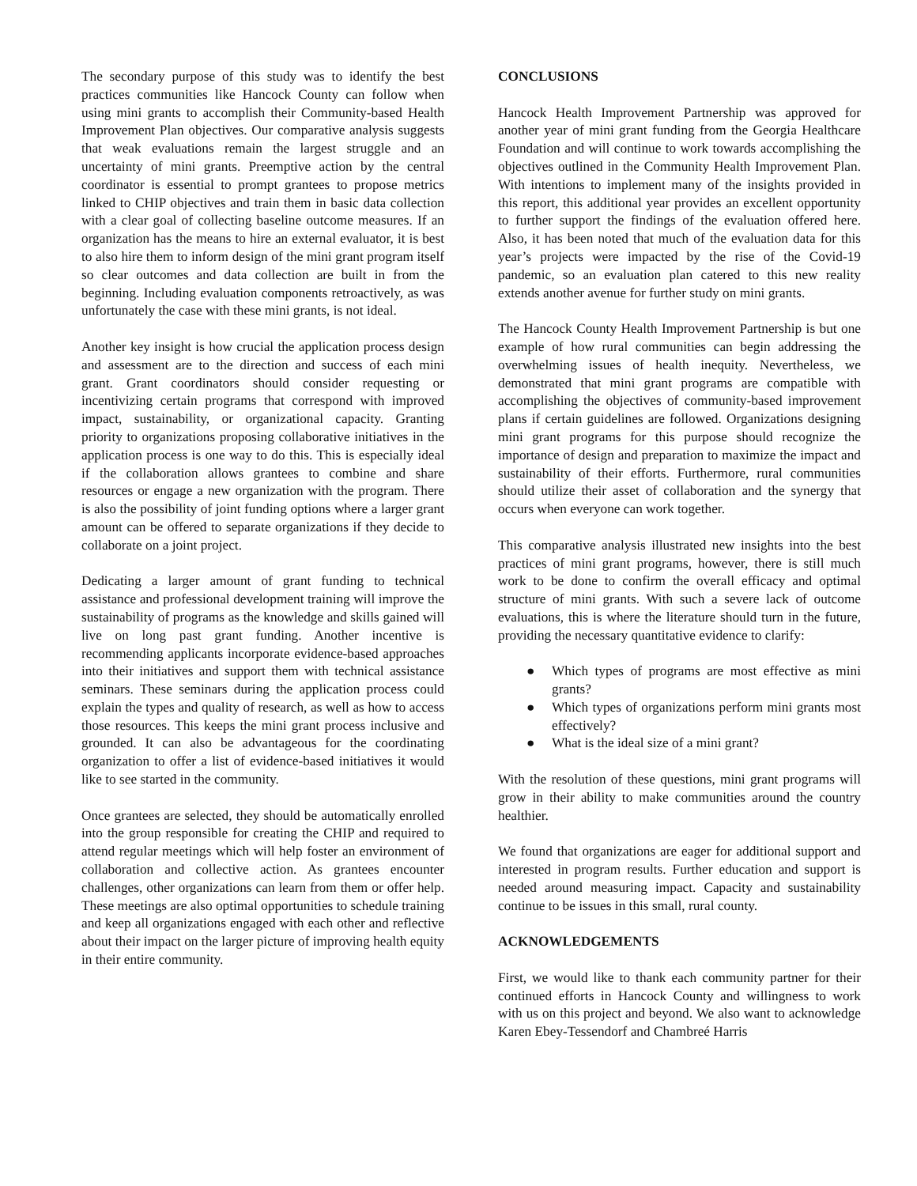The secondary purpose of this study was to identify the best practices communities like Hancock County can follow when using mini grants to accomplish their Community-based Health Improvement Plan objectives. Our comparative analysis suggests that weak evaluations remain the largest struggle and an uncertainty of mini grants. Preemptive action by the central coordinator is essential to prompt grantees to propose metrics linked to CHIP objectives and train them in basic data collection with a clear goal of collecting baseline outcome measures. If an organization has the means to hire an external evaluator, it is best to also hire them to inform design of the mini grant program itself so clear outcomes and data collection are built in from the beginning. Including evaluation components retroactively, as was unfortunately the case with these mini grants, is not ideal.
Another key insight is how crucial the application process design and assessment are to the direction and success of each mini grant. Grant coordinators should consider requesting or incentivizing certain programs that correspond with improved impact, sustainability, or organizational capacity. Granting priority to organizations proposing collaborative initiatives in the application process is one way to do this. This is especially ideal if the collaboration allows grantees to combine and share resources or engage a new organization with the program. There is also the possibility of joint funding options where a larger grant amount can be offered to separate organizations if they decide to collaborate on a joint project.
Dedicating a larger amount of grant funding to technical assistance and professional development training will improve the sustainability of programs as the knowledge and skills gained will live on long past grant funding. Another incentive is recommending applicants incorporate evidence-based approaches into their initiatives and support them with technical assistance seminars. These seminars during the application process could explain the types and quality of research, as well as how to access those resources. This keeps the mini grant process inclusive and grounded. It can also be advantageous for the coordinating organization to offer a list of evidence-based initiatives it would like to see started in the community.
Once grantees are selected, they should be automatically enrolled into the group responsible for creating the CHIP and required to attend regular meetings which will help foster an environment of collaboration and collective action. As grantees encounter challenges, other organizations can learn from them or offer help. These meetings are also optimal opportunities to schedule training and keep all organizations engaged with each other and reflective about their impact on the larger picture of improving health equity in their entire community.
CONCLUSIONS
Hancock Health Improvement Partnership was approved for another year of mini grant funding from the Georgia Healthcare Foundation and will continue to work towards accomplishing the objectives outlined in the Community Health Improvement Plan. With intentions to implement many of the insights provided in this report, this additional year provides an excellent opportunity to further support the findings of the evaluation offered here. Also, it has been noted that much of the evaluation data for this year’s projects were impacted by the rise of the Covid-19 pandemic, so an evaluation plan catered to this new reality extends another avenue for further study on mini grants.
The Hancock County Health Improvement Partnership is but one example of how rural communities can begin addressing the overwhelming issues of health inequity. Nevertheless, we demonstrated that mini grant programs are compatible with accomplishing the objectives of community-based improvement plans if certain guidelines are followed. Organizations designing mini grant programs for this purpose should recognize the importance of design and preparation to maximize the impact and sustainability of their efforts. Furthermore, rural communities should utilize their asset of collaboration and the synergy that occurs when everyone can work together.
This comparative analysis illustrated new insights into the best practices of mini grant programs, however, there is still much work to be done to confirm the overall efficacy and optimal structure of mini grants. With such a severe lack of outcome evaluations, this is where the literature should turn in the future, providing the necessary quantitative evidence to clarify:
● Which types of programs are most effective as mini grants?
● Which types of organizations perform mini grants most effectively?
● What is the ideal size of a mini grant?
With the resolution of these questions, mini grant programs will grow in their ability to make communities around the country healthier.
We found that organizations are eager for additional support and interested in program results. Further education and support is needed around measuring impact. Capacity and sustainability continue to be issues in this small, rural county.
ACKNOWLEDGEMENTS
First, we would like to thank each community partner for their continued efforts in Hancock County and willingness to work with us on this project and beyond. We also want to acknowledge Karen Ebey-Tessendorf and Chambreé Harris